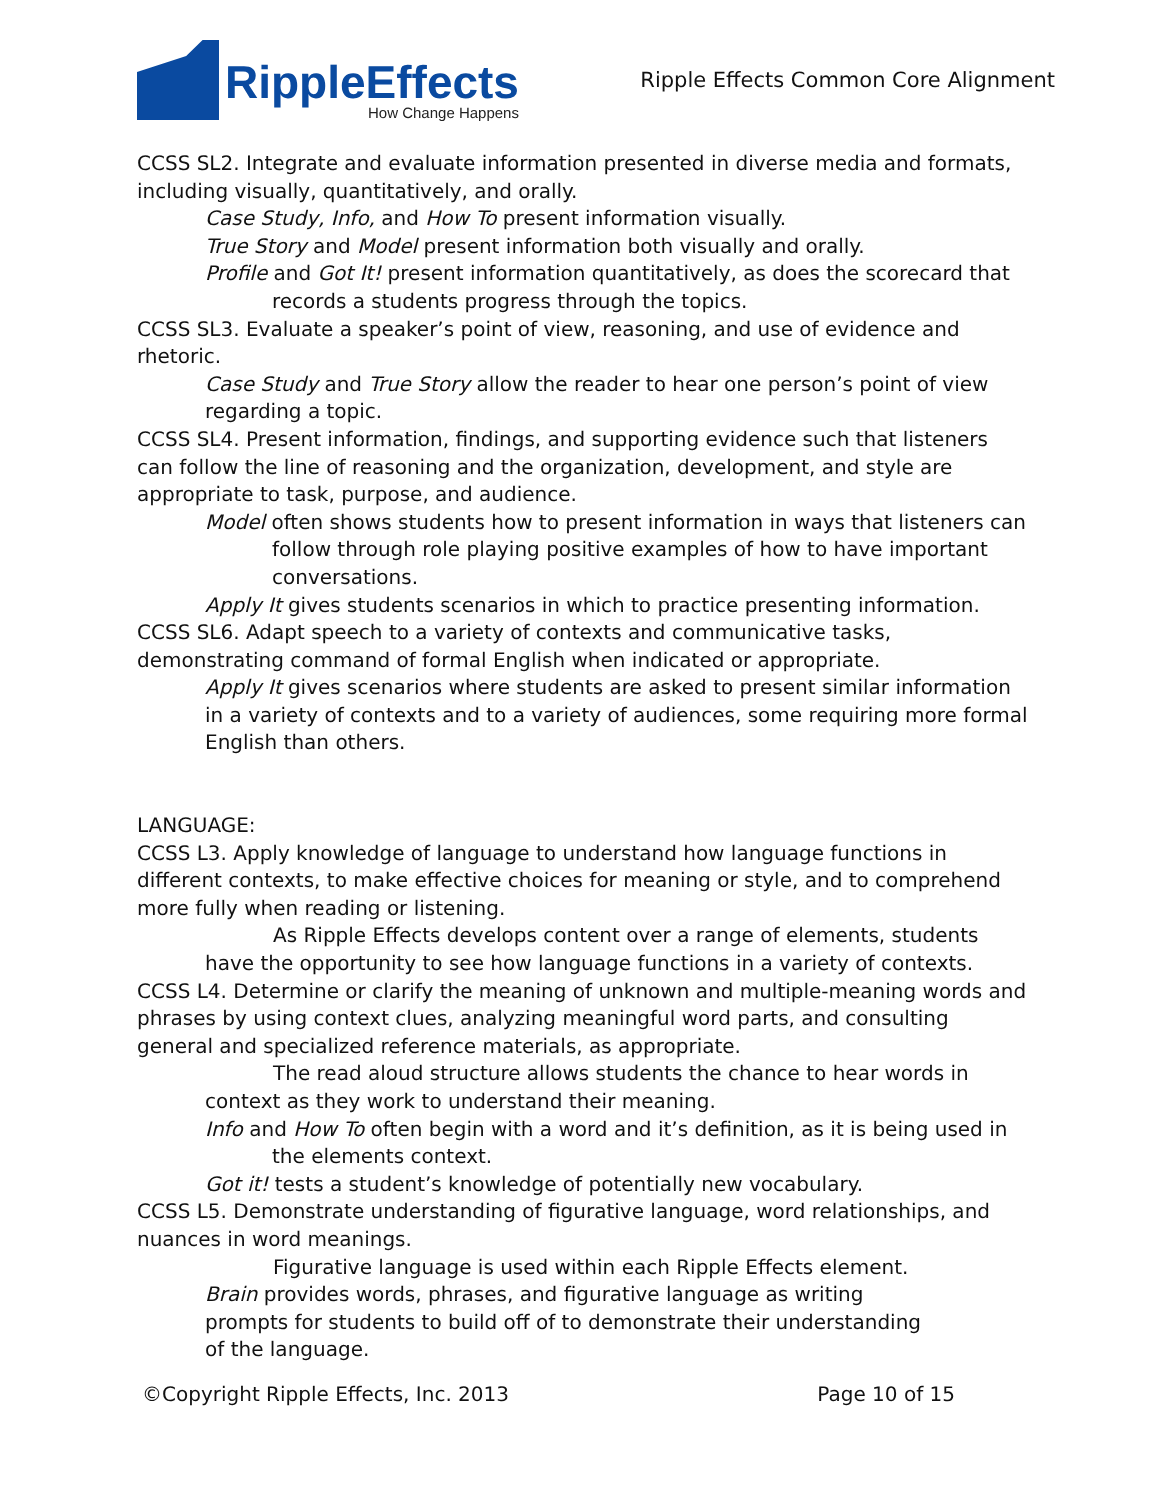RippleEffects
How Change Happens
Ripple Effects Common Core Alignment
CCSS SL2. Integrate and evaluate information presented in diverse media and formats, including visually, quantitatively, and orally.
Case Study, Info, and How To present information visually.
True Story and Model present information both visually and orally.
Profile and Got It! present information quantitatively, as does the scorecard that records a students progress through the topics.
CCSS SL3. Evaluate a speaker’s point of view, reasoning, and use of evidence and rhetoric.
Case Study and True Story allow the reader to hear one person’s point of view regarding a topic.
CCSS SL4. Present information, findings, and supporting evidence such that listeners can follow the line of reasoning and the organization, development, and style are appropriate to task, purpose, and audience.
Model often shows students how to present information in ways that listeners can follow through role playing positive examples of how to have important conversations.
Apply It gives students scenarios in which to practice presenting information.
CCSS SL6. Adapt speech to a variety of contexts and communicative tasks, demonstrating command of formal English when indicated or appropriate.
Apply It gives scenarios where students are asked to present similar information in a variety of contexts and to a variety of audiences, some requiring more formal English than others.
LANGUAGE:
CCSS L3. Apply knowledge of language to understand how language functions in different contexts, to make effective choices for meaning or style, and to comprehend more fully when reading or listening.
As Ripple Effects develops content over a range of elements, students have the opportunity to see how language functions in a variety of contexts.
CCSS L4. Determine or clarify the meaning of unknown and multiple-meaning words and phrases by using context clues, analyzing meaningful word parts, and consulting general and specialized reference materials, as appropriate.
The read aloud structure allows students the chance to hear words in context as they work to understand their meaning.
Info and How To often begin with a word and it’s definition, as it is being used in the elements context.
Got it! tests a student’s knowledge of potentially new vocabulary.
CCSS L5. Demonstrate understanding of figurative language, word relationships, and nuances in word meanings.
Figurative language is used within each Ripple Effects element.
Brain provides words, phrases, and figurative language as writing prompts for students to build off of to demonstrate their understanding of the language.
©Copyright Ripple Effects, Inc. 2013 Page 10 of 15